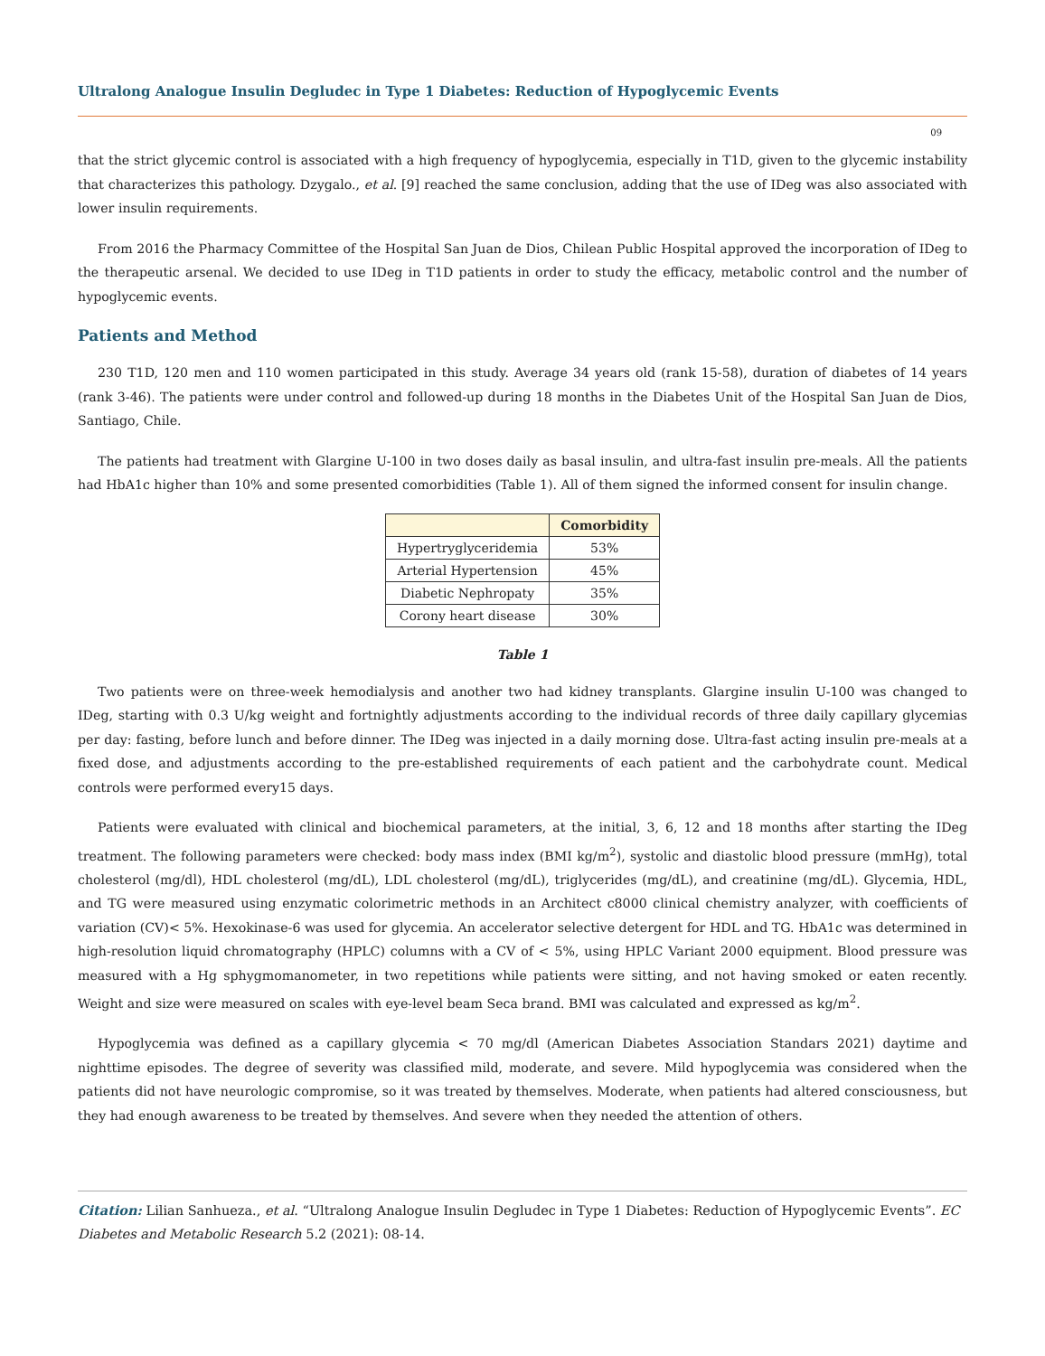Ultralong Analogue Insulin Degludec in Type 1 Diabetes: Reduction of Hypoglycemic Events
09
that the strict glycemic control is associated with a high frequency of hypoglycemia, especially in T1D, given to the glycemic instability that characterizes this pathology. Dzygalo., et al. [9] reached the same conclusion, adding that the use of IDeg was also associated with lower insulin requirements.
From 2016 the Pharmacy Committee of the Hospital San Juan de Dios, Chilean Public Hospital approved the incorporation of IDeg to the therapeutic arsenal. We decided to use IDeg in T1D patients in order to study the efficacy, metabolic control and the number of hypoglycemic events.
Patients and Method
230 T1D, 120 men and 110 women participated in this study. Average 34 years old (rank 15-58), duration of diabetes of 14 years (rank 3-46). The patients were under control and followed-up during 18 months in the Diabetes Unit of the Hospital San Juan de Dios, Santiago, Chile.
The patients had treatment with Glargine U-100 in two doses daily as basal insulin, and ultra-fast insulin pre-meals. All the patients had HbA1c higher than 10% and some presented comorbidities (Table 1). All of them signed the informed consent for insulin change.
| | Comorbidity |
| --- | --- |
| Hypertryglyceridemia | 53% |
| Arterial Hypertension | 45% |
| Diabetic Nephropaty | 35% |
| Corony heart disease | 30% |
Table 1
Two patients were on three-week hemodialysis and another two had kidney transplants. Glargine insulin U-100 was changed to IDeg, starting with 0.3 U/kg weight and fortnightly adjustments according to the individual records of three daily capillary glycemias per day: fasting, before lunch and before dinner. The IDeg was injected in a daily morning dose. Ultra-fast acting insulin pre-meals at a fixed dose, and adjustments according to the pre-established requirements of each patient and the carbohydrate count. Medical controls were performed every15 days.
Patients were evaluated with clinical and biochemical parameters, at the initial, 3, 6, 12 and 18 months after starting the IDeg treatment. The following parameters were checked: body mass index (BMI kg/m<sup>2</sup>), systolic and diastolic blood pressure (mmHg), total cholesterol (mg/dl), HDL cholesterol (mg/dL), LDL cholesterol (mg/dL), triglycerides (mg/dL), and creatinine (mg/dL). Glycemia, HDL, and TG were measured using enzymatic colorimetric methods in an Architect c8000 clinical chemistry analyzer, with coefficients of variation (CV)< 5%. Hexokinase-6 was used for glycemia. An accelerator selective detergent for HDL and TG. HbA1c was determined in high-resolution liquid chromatography (HPLC) columns with a CV of < 5%, using HPLC Variant 2000 equipment. Blood pressure was measured with a Hg sphygmomanometer, in two repetitions while patients were sitting, and not having smoked or eaten recently. Weight and size were measured on scales with eye-level beam Seca brand. BMI was calculated and expressed as kg/m<sup>2</sup>.
Hypoglycemia was defined as a capillary glycemia < 70 mg/dl (American Diabetes Association Standars 2021) daytime and nighttime episodes. The degree of severity was classified mild, moderate, and severe. Mild hypoglycemia was considered when the patients did not have neurologic compromise, so it was treated by themselves. Moderate, when patients had altered consciousness, but they had enough awareness to be treated by themselves. And severe when they needed the attention of others.
Citation: Lilian Sanhueza., et al. “Ultralong Analogue Insulin Degludec in Type 1 Diabetes: Reduction of Hypoglycemic Events”. EC Diabetes and Metabolic Research 5.2 (2021): 08-14.